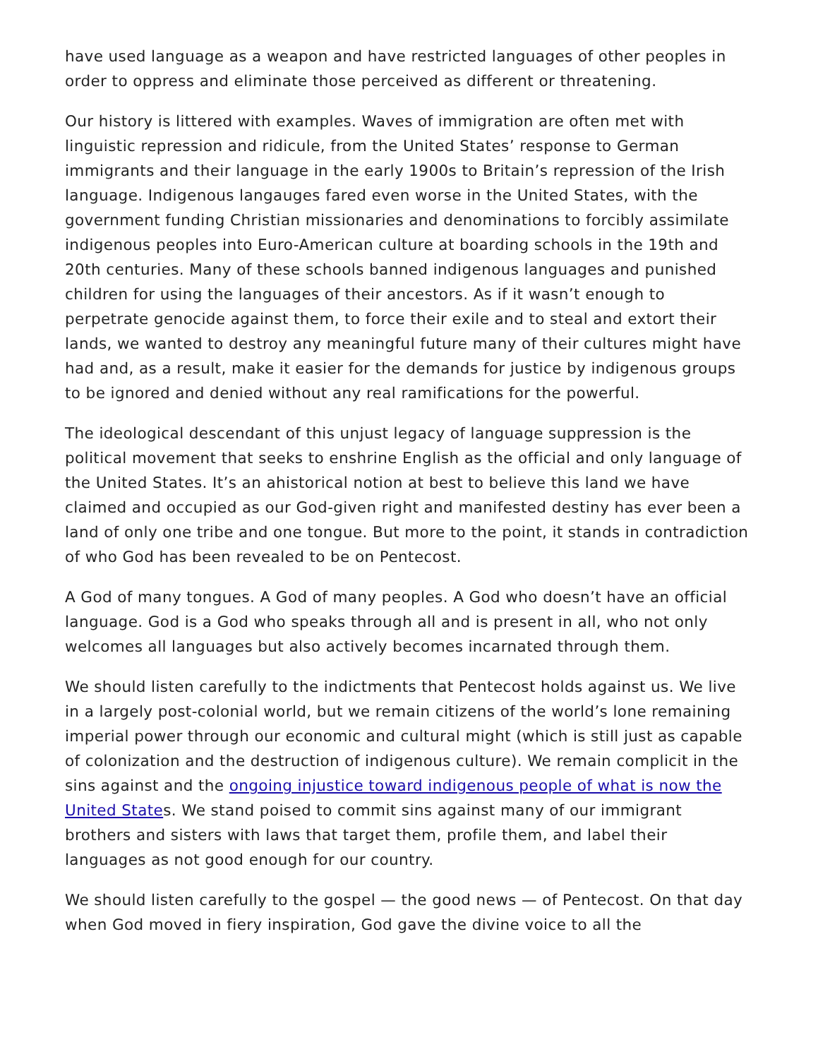have used language as a weapon and have restricted languages of other peoples in order to oppress and eliminate those perceived as different or threatening.
Our history is littered with examples. Waves of immigration are often met with linguistic repression and ridicule, from the United States’ response to German immigrants and their language in the early 1900s to Britain’s repression of the Irish language. Indigenous langauges fared even worse in the United States, with the government funding Christian missionaries and denominations to forcibly assimilate indigenous peoples into Euro-American culture at boarding schools in the 19th and 20th centuries. Many of these schools banned indigenous languages and punished children for using the languages of their ancestors. As if it wasn’t enough to perpetrate genocide against them, to force their exile and to steal and extort their lands, we wanted to destroy any meaningful future many of their cultures might have had and, as a result, make it easier for the demands for justice by indigenous groups to be ignored and denied without any real ramifications for the powerful.
The ideological descendant of this unjust legacy of language suppression is the political movement that seeks to enshrine English as the official and only language of the United States. It’s an ahistorical notion at best to believe this land we have claimed and occupied as our God-given right and manifested destiny has ever been a land of only one tribe and one tongue. But more to the point, it stands in contradiction of who God has been revealed to be on Pentecost.
A God of many tongues. A God of many peoples. A God who doesn’t have an official language. God is a God who speaks through all and is present in all, who not only welcomes all languages but also actively becomes incarnated through them.
We should listen carefully to the indictments that Pentecost holds against us. We live in a largely post-colonial world, but we remain citizens of the world’s lone remaining imperial power through our economic and cultural might (which is still just as capable of colonization and the destruction of indigenous culture). We remain complicit in the sins against and the ongoing injustice toward indigenous people of what is now the United States. We stand poised to commit sins against many of our immigrant brothers and sisters with laws that target them, profile them, and label their languages as not good enough for our country.
We should listen carefully to the gospel — the good news — of Pentecost. On that day when God moved in fiery inspiration, God gave the divine voice to all the